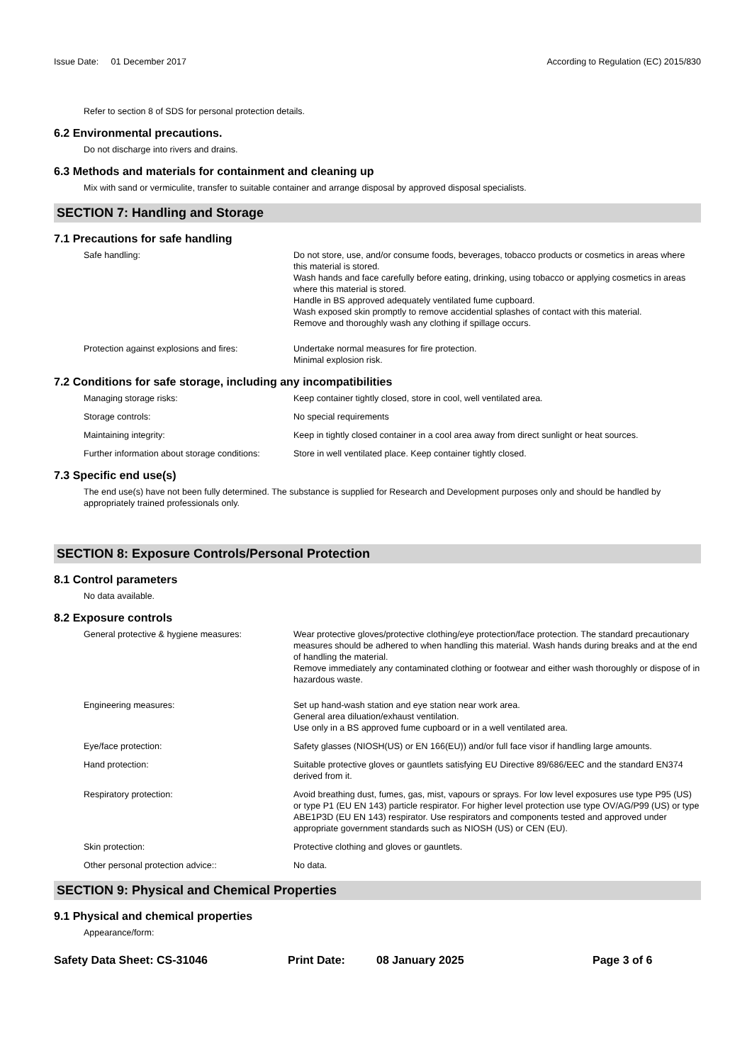Issue Date: 01 December 2017
According to Regulation (EC) 2015/830
Refer to section 8 of SDS for personal protection details.
6.2 Environmental precautions.
Do not discharge into rivers and drains.
6.3 Methods and materials for containment and cleaning up
Mix with sand or vermiculite, transfer to suitable container and arrange disposal by approved disposal specialists.
SECTION 7: Handling and Storage
7.1 Precautions for safe handling
Safe handling: Do not store, use, and/or consume foods, beverages, tobacco products or cosmetics in areas where this material is stored.
Wash hands and face carefully before eating, drinking, using tobacco or applying cosmetics in areas where this material is stored.
Handle in BS approved adequately ventilated fume cupboard.
Wash exposed skin promptly to remove accidential splashes of contact with this material.
Remove and thoroughly wash any clothing if spillage occurs.
Protection against explosions and fires:
Undertake normal measures for fire protection.
Minimal explosion risk.
7.2 Conditions for safe storage, including any incompatibilities
Managing storage risks: Keep container tightly closed, store in cool, well ventilated area.
Storage controls: No special requirements
Maintaining integrity: Keep in tightly closed container in a cool area away from direct sunlight or heat sources.
Further information about storage conditions:
Store in well ventilated place. Keep container tightly closed.
7.3 Specific end use(s)
The end use(s) have not been fully determined. The substance is supplied for Research and Development purposes only and should be handled by appropriately trained professionals only.
SECTION 8: Exposure Controls/Personal Protection
8.1 Control parameters
No data available.
8.2 Exposure controls
General protective & hygiene measures: Wear protective gloves/protective clothing/eye protection/face protection. The standard precautionary measures should be adhered to when handling this material. Wash hands during breaks and at the end of handling the material.
Remove immediately any contaminated clothing or footwear and either wash thoroughly or dispose of in hazardous waste.
Engineering measures: Set up hand-wash station and eye station near work area.
General area diluation/exhaust ventilation.
Use only in a BS approved fume cupboard or in a well ventilated area.
Eye/face protection: Safety glasses (NIOSH(US) or EN 166(EU)) and/or full face visor if handling large amounts.
Hand protection: Suitable protective gloves or gauntlets satisfying EU Directive 89/686/EEC and the standard EN374 derived from it.
Respiratory protection: Avoid breathing dust, fumes, gas, mist, vapours or sprays. For low level exposures use type P95 (US) or type P1 (EU EN 143) particle respirator. For higher level protection use type OV/AG/P99 (US) or type ABE1P3D (EU EN 143) respirator. Use respirators and components tested and approved under appropriate government standards such as NIOSH (US) or CEN (EU).
Skin protection: Protective clothing and gloves or gauntlets.
Other personal protection advice:: No data.
SECTION 9: Physical and Chemical Properties
9.1 Physical and chemical properties
Appearance/form:
Safety Data Sheet: CS-31046 Print Date: 08 January 2025 Page 3 of 6